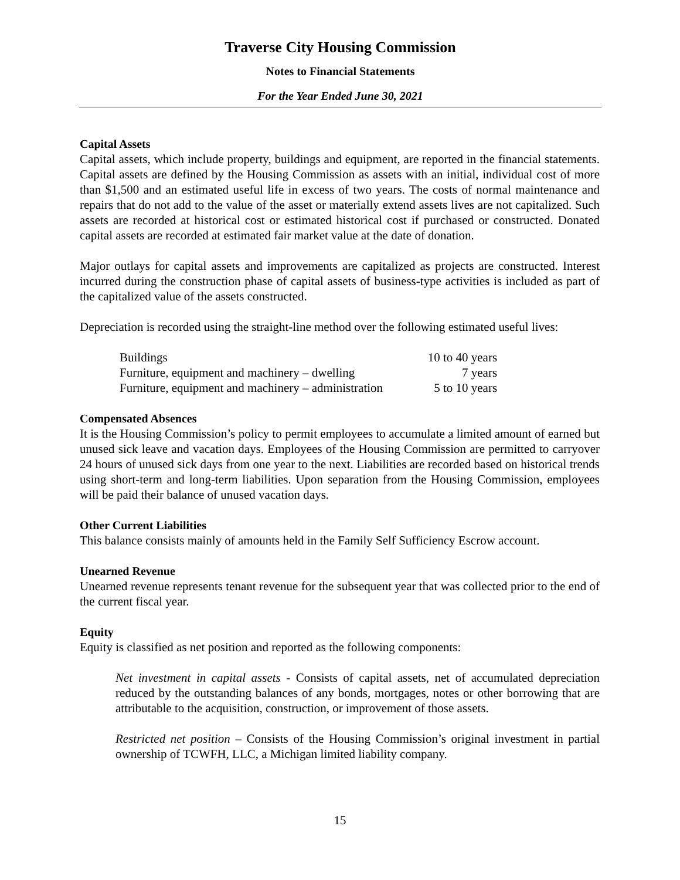Traverse City Housing Commission
Notes to Financial Statements
For the Year Ended June 30, 2021
Capital Assets
Capital assets, which include property, buildings and equipment, are reported in the financial statements. Capital assets are defined by the Housing Commission as assets with an initial, individual cost of more than $1,500 and an estimated useful life in excess of two years. The costs of normal maintenance and repairs that do not add to the value of the asset or materially extend assets lives are not capitalized. Such assets are recorded at historical cost or estimated historical cost if purchased or constructed. Donated capital assets are recorded at estimated fair market value at the date of donation.
Major outlays for capital assets and improvements are capitalized as projects are constructed. Interest incurred during the construction phase of capital assets of business-type activities is included as part of the capitalized value of the assets constructed.
Depreciation is recorded using the straight-line method over the following estimated useful lives:
| Buildings | 10 to 40 years |
| Furniture, equipment and machinery – dwelling | 7 years |
| Furniture, equipment and machinery – administration | 5 to 10 years |
Compensated Absences
It is the Housing Commission’s policy to permit employees to accumulate a limited amount of earned but unused sick leave and vacation days. Employees of the Housing Commission are permitted to carryover 24 hours of unused sick days from one year to the next. Liabilities are recorded based on historical trends using short-term and long-term liabilities. Upon separation from the Housing Commission, employees will be paid their balance of unused vacation days.
Other Current Liabilities
This balance consists mainly of amounts held in the Family Self Sufficiency Escrow account.
Unearned Revenue
Unearned revenue represents tenant revenue for the subsequent year that was collected prior to the end of the current fiscal year.
Equity
Equity is classified as net position and reported as the following components:
Net investment in capital assets - Consists of capital assets, net of accumulated depreciation reduced by the outstanding balances of any bonds, mortgages, notes or other borrowing that are attributable to the acquisition, construction, or improvement of those assets.
Restricted net position – Consists of the Housing Commission’s original investment in partial ownership of TCWFH, LLC, a Michigan limited liability company.
15